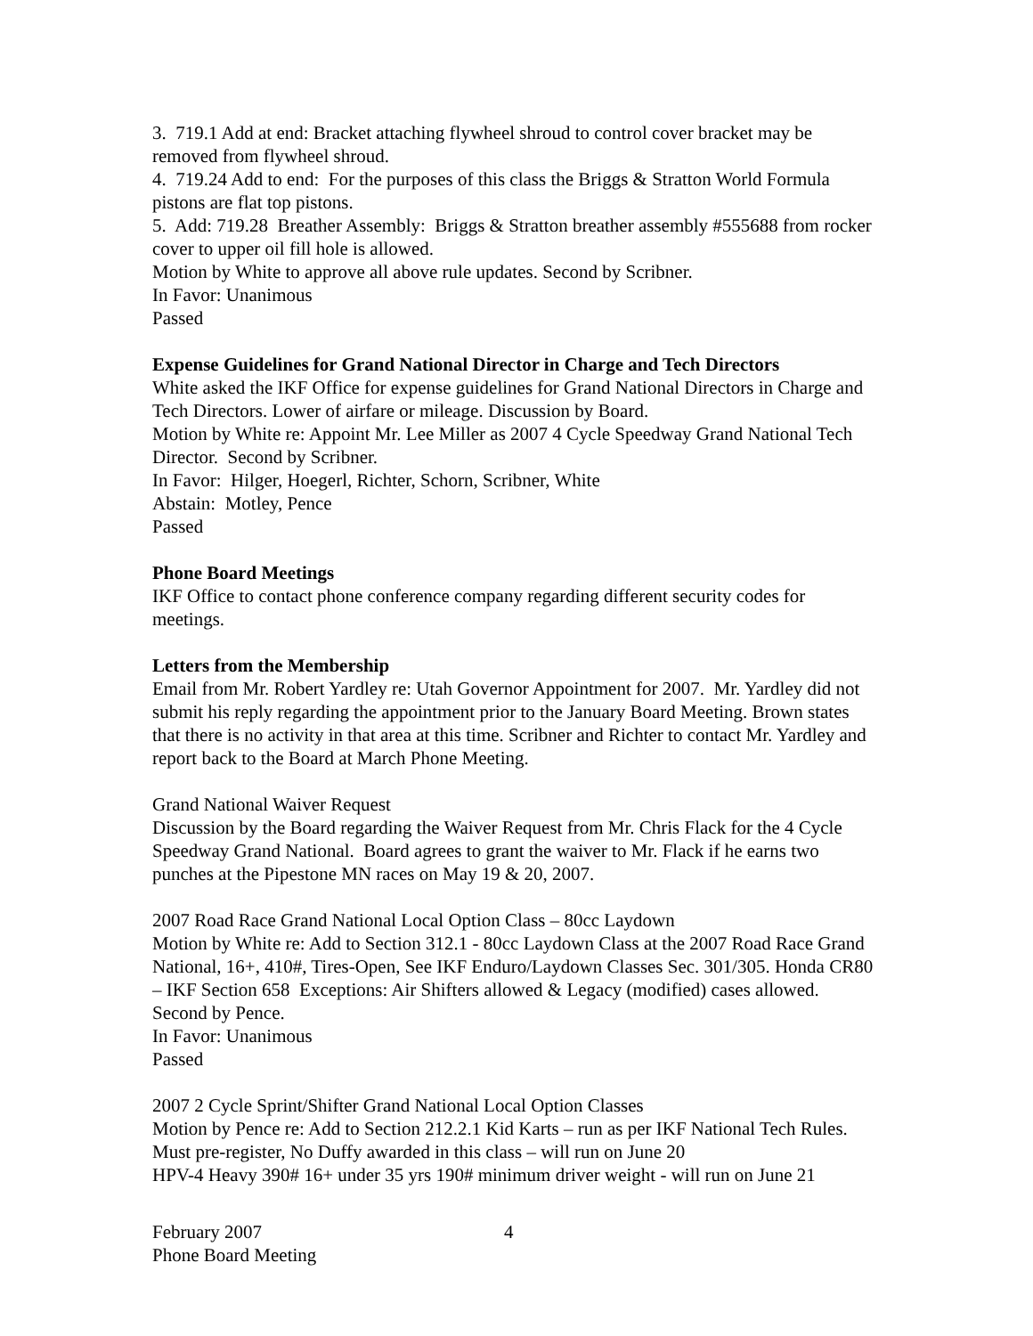3. 719.1 Add at end: Bracket attaching flywheel shroud to control cover bracket may be removed from flywheel shroud.
4. 719.24 Add to end: For the purposes of this class the Briggs & Stratton World Formula pistons are flat top pistons.
5. Add: 719.28 Breather Assembly: Briggs & Stratton breather assembly #555688 from rocker cover to upper oil fill hole is allowed.
Motion by White to approve all above rule updates. Second by Scribner.
In Favor: Unanimous
Passed
Expense Guidelines for Grand National Director in Charge and Tech Directors
White asked the IKF Office for expense guidelines for Grand National Directors in Charge and Tech Directors. Lower of airfare or mileage. Discussion by Board.
Motion by White re: Appoint Mr. Lee Miller as 2007 4 Cycle Speedway Grand National Tech Director. Second by Scribner.
In Favor: Hilger, Hoegerl, Richter, Schorn, Scribner, White
Abstain: Motley, Pence
Passed
Phone Board Meetings
IKF Office to contact phone conference company regarding different security codes for meetings.
Letters from the Membership
Email from Mr. Robert Yardley re: Utah Governor Appointment for 2007. Mr. Yardley did not submit his reply regarding the appointment prior to the January Board Meeting. Brown states that there is no activity in that area at this time. Scribner and Richter to contact Mr. Yardley and report back to the Board at March Phone Meeting.
Grand National Waiver Request
Discussion by the Board regarding the Waiver Request from Mr. Chris Flack for the 4 Cycle Speedway Grand National. Board agrees to grant the waiver to Mr. Flack if he earns two punches at the Pipestone MN races on May 19 & 20, 2007.
2007 Road Race Grand National Local Option Class – 80cc Laydown
Motion by White re: Add to Section 312.1 - 80cc Laydown Class at the 2007 Road Race Grand National, 16+, 410#, Tires-Open, See IKF Enduro/Laydown Classes Sec. 301/305. Honda CR80 – IKF Section 658 Exceptions: Air Shifters allowed & Legacy (modified) cases allowed. Second by Pence.
In Favor: Unanimous
Passed
2007 2 Cycle Sprint/Shifter Grand National Local Option Classes
Motion by Pence re: Add to Section 212.2.1 Kid Karts – run as per IKF National Tech Rules. Must pre-register, No Duffy awarded in this class – will run on June 20
HPV-4 Heavy 390# 16+ under 35 yrs 190# minimum driver weight - will run on June 21
February 2007
Phone Board Meeting
4